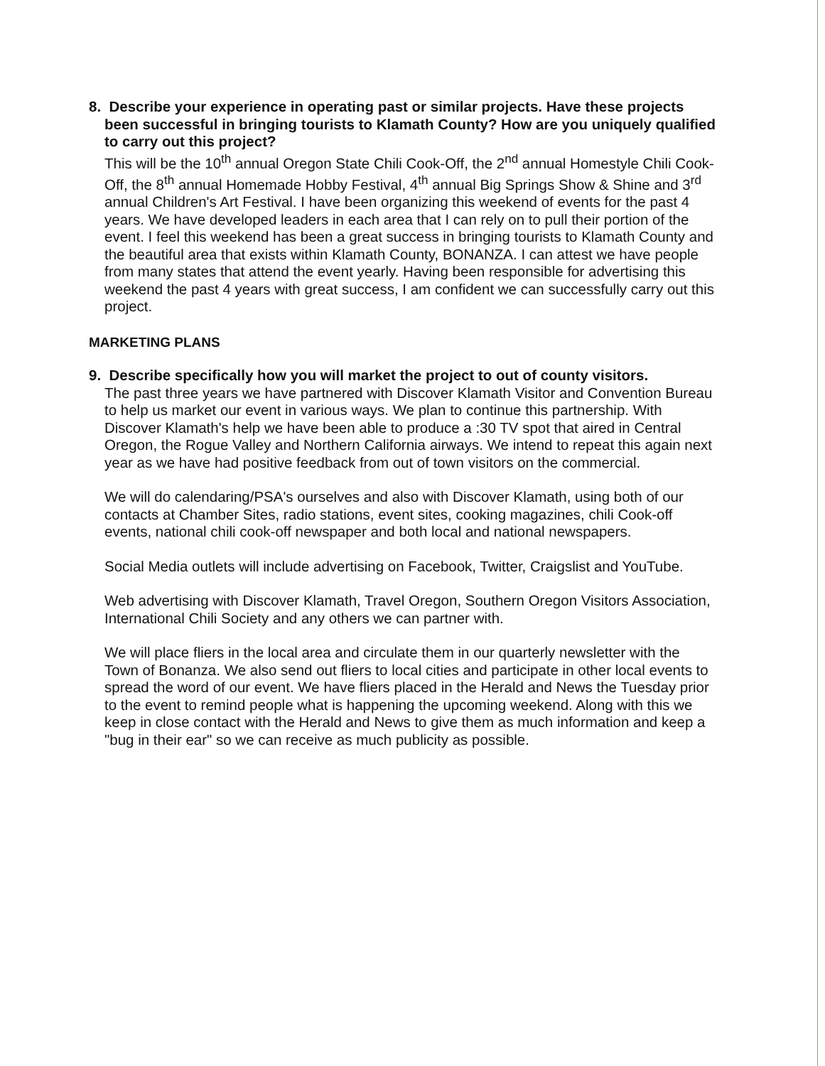8. Describe your experience in operating past or similar projects. Have these projects been successful in bringing tourists to Klamath County? How are you uniquely qualified to carry out this project?
This will be the 10<sup>th</sup> annual Oregon State Chili Cook-Off, the 2<sup>nd</sup> annual Homestyle Chili Cook-Off, the 8<sup>th</sup> annual Homemade Hobby Festival, 4<sup>th</sup> annual Big Springs Show & Shine and 3<sup>rd</sup> annual Children's Art Festival. I have been organizing this weekend of events for the past 4 years. We have developed leaders in each area that I can rely on to pull their portion of the event. I feel this weekend has been a great success in bringing tourists to Klamath County and the beautiful area that exists within Klamath County, BONANZA. I can attest we have people from many states that attend the event yearly. Having been responsible for advertising this weekend the past 4 years with great success, I am confident we can successfully carry out this project.
MARKETING PLANS
9. Describe specifically how you will market the project to out of county visitors.
The past three years we have partnered with Discover Klamath Visitor and Convention Bureau to help us market our event in various ways. We plan to continue this partnership. With Discover Klamath's help we have been able to produce a :30 TV spot that aired in Central Oregon, the Rogue Valley and Northern California airways. We intend to repeat this again next year as we have had positive feedback from out of town visitors on the commercial.
We will do calendaring/PSA's ourselves and also with Discover Klamath, using both of our contacts at Chamber Sites, radio stations, event sites, cooking magazines, chili Cook-off events, national chili cook-off newspaper and both local and national newspapers.
Social Media outlets will include advertising on Facebook, Twitter, Craigslist and YouTube.
Web advertising with Discover Klamath, Travel Oregon, Southern Oregon Visitors Association, International Chili Society and any others we can partner with.
We will place fliers in the local area and circulate them in our quarterly newsletter with the Town of Bonanza. We also send out fliers to local cities and participate in other local events to spread the word of our event. We have fliers placed in the Herald and News the Tuesday prior to the event to remind people what is happening the upcoming weekend. Along with this we keep in close contact with the Herald and News to give them as much information and keep a "bug in their ear" so we can receive as much publicity as possible.